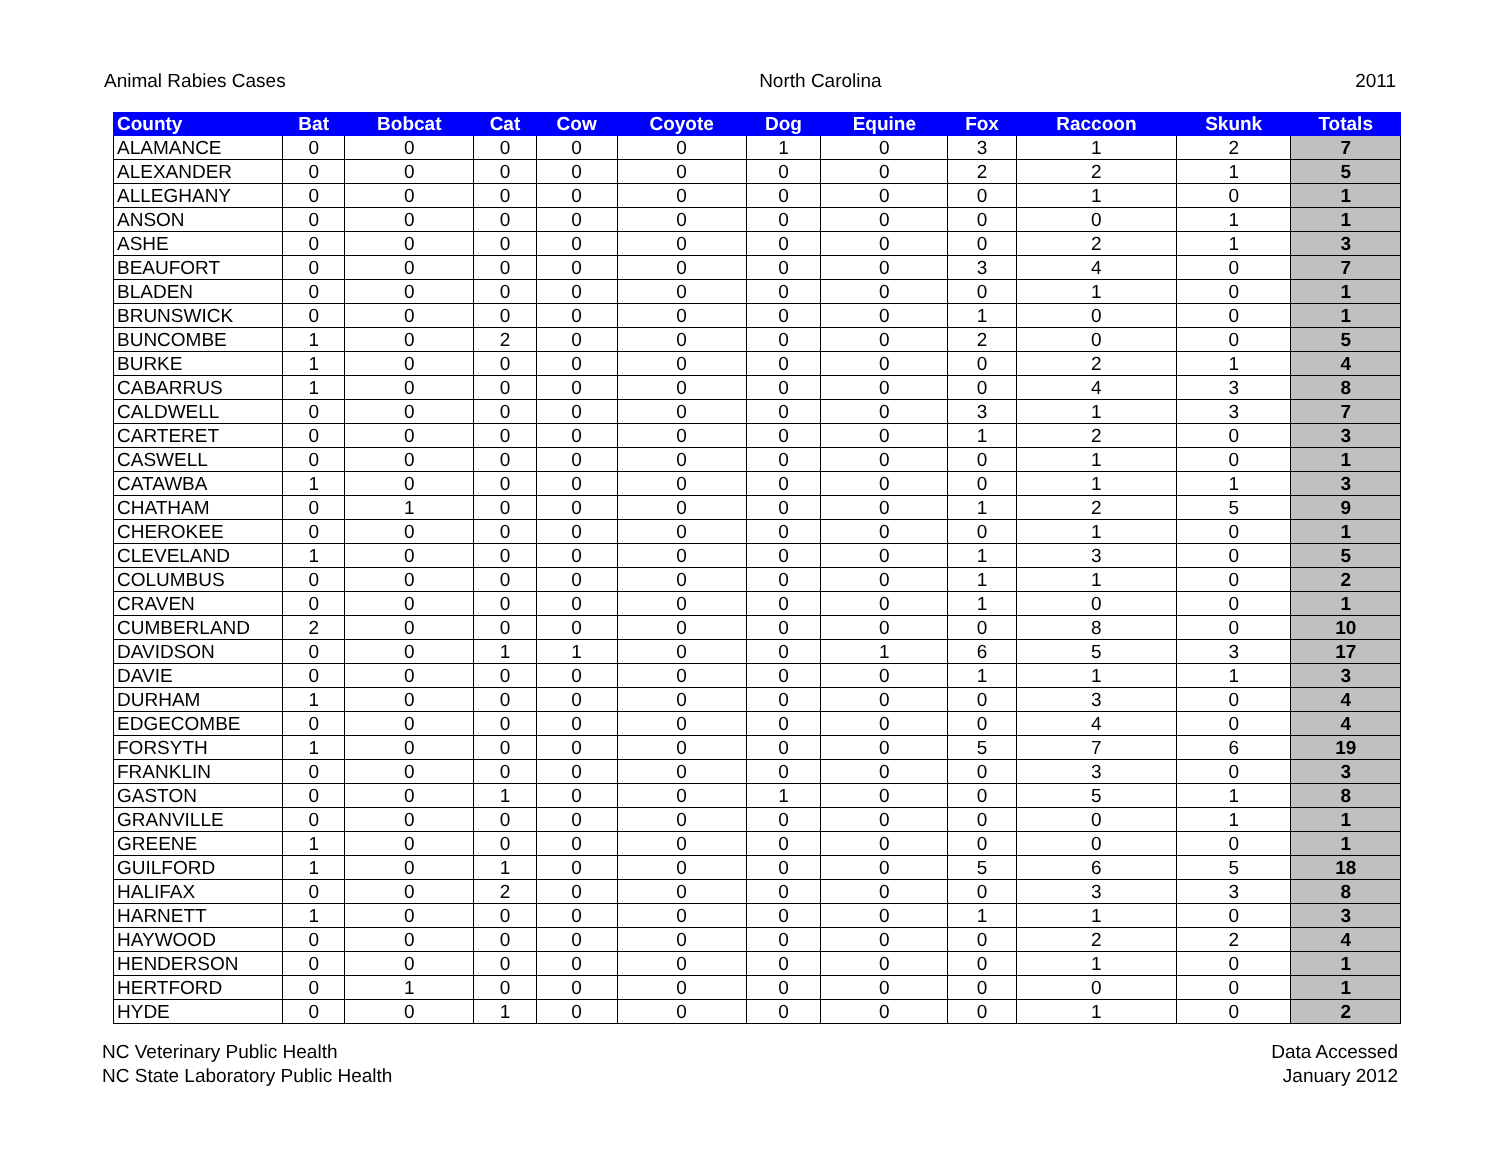Animal Rabies Cases North Carolina 2011
| County | Bat | Bobcat | Cat | Cow | Coyote | Dog | Equine | Fox | Raccoon | Skunk | Totals |
| --- | --- | --- | --- | --- | --- | --- | --- | --- | --- | --- | --- |
| ALAMANCE | 0 | 0 | 0 | 0 | 0 | 1 | 0 | 3 | 1 | 2 | 7 |
| ALEXANDER | 0 | 0 | 0 | 0 | 0 | 0 | 0 | 2 | 2 | 1 | 5 |
| ALLEGHANY | 0 | 0 | 0 | 0 | 0 | 0 | 0 | 0 | 1 | 0 | 1 |
| ANSON | 0 | 0 | 0 | 0 | 0 | 0 | 0 | 0 | 0 | 1 | 1 |
| ASHE | 0 | 0 | 0 | 0 | 0 | 0 | 0 | 0 | 2 | 1 | 3 |
| BEAUFORT | 0 | 0 | 0 | 0 | 0 | 0 | 0 | 3 | 4 | 0 | 7 |
| BLADEN | 0 | 0 | 0 | 0 | 0 | 0 | 0 | 0 | 1 | 0 | 1 |
| BRUNSWICK | 0 | 0 | 0 | 0 | 0 | 0 | 0 | 1 | 0 | 0 | 1 |
| BUNCOMBE | 1 | 0 | 2 | 0 | 0 | 0 | 0 | 2 | 0 | 0 | 5 |
| BURKE | 1 | 0 | 0 | 0 | 0 | 0 | 0 | 0 | 2 | 1 | 4 |
| CABARRUS | 1 | 0 | 0 | 0 | 0 | 0 | 0 | 0 | 4 | 3 | 8 |
| CALDWELL | 0 | 0 | 0 | 0 | 0 | 0 | 0 | 3 | 1 | 3 | 7 |
| CARTERET | 0 | 0 | 0 | 0 | 0 | 0 | 0 | 1 | 2 | 0 | 3 |
| CASWELL | 0 | 0 | 0 | 0 | 0 | 0 | 0 | 0 | 1 | 0 | 1 |
| CATAWBA | 1 | 0 | 0 | 0 | 0 | 0 | 0 | 0 | 1 | 1 | 3 |
| CHATHAM | 0 | 1 | 0 | 0 | 0 | 0 | 0 | 1 | 2 | 5 | 9 |
| CHEROKEE | 0 | 0 | 0 | 0 | 0 | 0 | 0 | 0 | 1 | 0 | 1 |
| CLEVELAND | 1 | 0 | 0 | 0 | 0 | 0 | 0 | 1 | 3 | 0 | 5 |
| COLUMBUS | 0 | 0 | 0 | 0 | 0 | 0 | 0 | 1 | 1 | 0 | 2 |
| CRAVEN | 0 | 0 | 0 | 0 | 0 | 0 | 0 | 1 | 0 | 0 | 1 |
| CUMBERLAND | 2 | 0 | 0 | 0 | 0 | 0 | 0 | 0 | 8 | 0 | 10 |
| DAVIDSON | 0 | 0 | 1 | 1 | 0 | 0 | 1 | 6 | 5 | 3 | 17 |
| DAVIE | 0 | 0 | 0 | 0 | 0 | 0 | 0 | 1 | 1 | 1 | 3 |
| DURHAM | 1 | 0 | 0 | 0 | 0 | 0 | 0 | 0 | 3 | 0 | 4 |
| EDGECOMBE | 0 | 0 | 0 | 0 | 0 | 0 | 0 | 0 | 4 | 0 | 4 |
| FORSYTH | 1 | 0 | 0 | 0 | 0 | 0 | 0 | 5 | 7 | 6 | 19 |
| FRANKLIN | 0 | 0 | 0 | 0 | 0 | 0 | 0 | 0 | 3 | 0 | 3 |
| GASTON | 0 | 0 | 1 | 0 | 0 | 1 | 0 | 0 | 5 | 1 | 8 |
| GRANVILLE | 0 | 0 | 0 | 0 | 0 | 0 | 0 | 0 | 0 | 1 | 1 |
| GREENE | 1 | 0 | 0 | 0 | 0 | 0 | 0 | 0 | 0 | 0 | 1 |
| GUILFORD | 1 | 0 | 1 | 0 | 0 | 0 | 0 | 5 | 6 | 5 | 18 |
| HALIFAX | 0 | 0 | 2 | 0 | 0 | 0 | 0 | 0 | 3 | 3 | 8 |
| HARNETT | 1 | 0 | 0 | 0 | 0 | 0 | 0 | 1 | 1 | 0 | 3 |
| HAYWOOD | 0 | 0 | 0 | 0 | 0 | 0 | 0 | 0 | 2 | 2 | 4 |
| HENDERSON | 0 | 0 | 0 | 0 | 0 | 0 | 0 | 0 | 1 | 0 | 1 |
| HERTFORD | 0 | 1 | 0 | 0 | 0 | 0 | 0 | 0 | 0 | 0 | 1 |
| HYDE | 0 | 0 | 1 | 0 | 0 | 0 | 0 | 0 | 1 | 0 | 2 |
NC Veterinary Public Health
NC State Laboratory Public Health
Data Accessed
January 2012